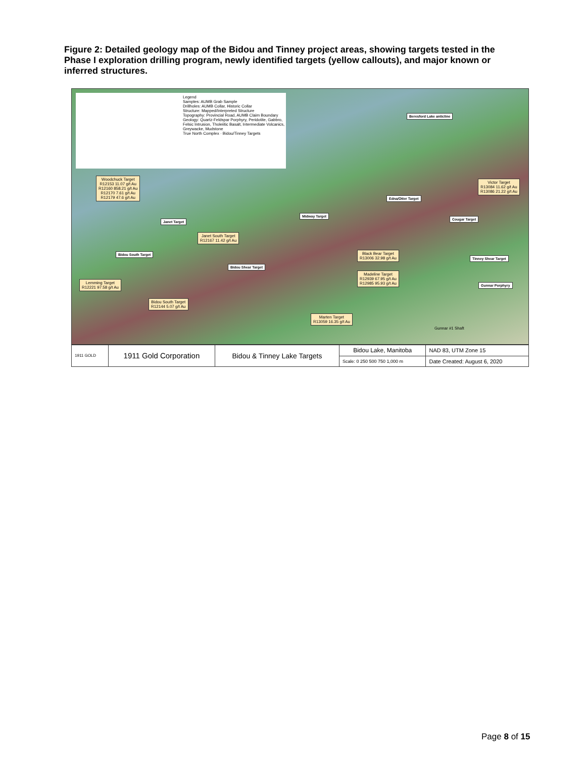Figure 2: Detailed geology map of the Bidou and Tinney project areas, showing targets tested in the Phase I exploration drilling program, newly identified targets (yellow callouts), and major known or inferred structures.
Legend
Samples: AUMB Grab Sample
Drillholes: AUMB Collar, Historic Collar
Structure: Mapped/Interpreted Structure
Topography: Provincial Road, AUMB Claim Boundary
Geology: Quartz-Feldspar Porphyry, Peridotite, Gabbro, Felsic Intrusion, Tholeiitic Basalt, Intermediate Volcanics, Greywacke, Mudstone
True North Complex · Bidou/Tinney Targets
Woodchuck Target
R12153 11.07 g/t Au
R12160 858.21 g/t Au
R12170 7.61 g/t Au
R12179 47.6 g/t Au
Victor Target
R13084 11.62 g/t Au
R13086 21.22 g/t Au
Beresford Lake anticline
Edna/Otter Target
Midway Target
Cougar Target
Janet Target
Janet South Target
R12167 11.42 g/t Au
Bidou South Target
Black Bear Target
R13006 32.98 g/t Au
Tinney Shear Target
Bidou Shear Target
Madeline Target
R12939 67.95 g/t Au
R12985 95.93 g/t Au
Gunnar Porphyry
Lemming Target
R12221 97.58 g/t Au
Bidou South Target
R12144 5.07 g/t Au
Marten Target
R13059 16.35 g/t Au
Gunnar #1 Shaft
| 1911 GOLD | 1911 Gold Corporation | Bidou & Tinney Lake Targets | Bidou Lake, Manitoba | NAD 83, UTM Zone 15 |
| | | | Scale: 0 250 500 750 1,000 m | Date Created: August 6, 2020 |
Page 8 of 15